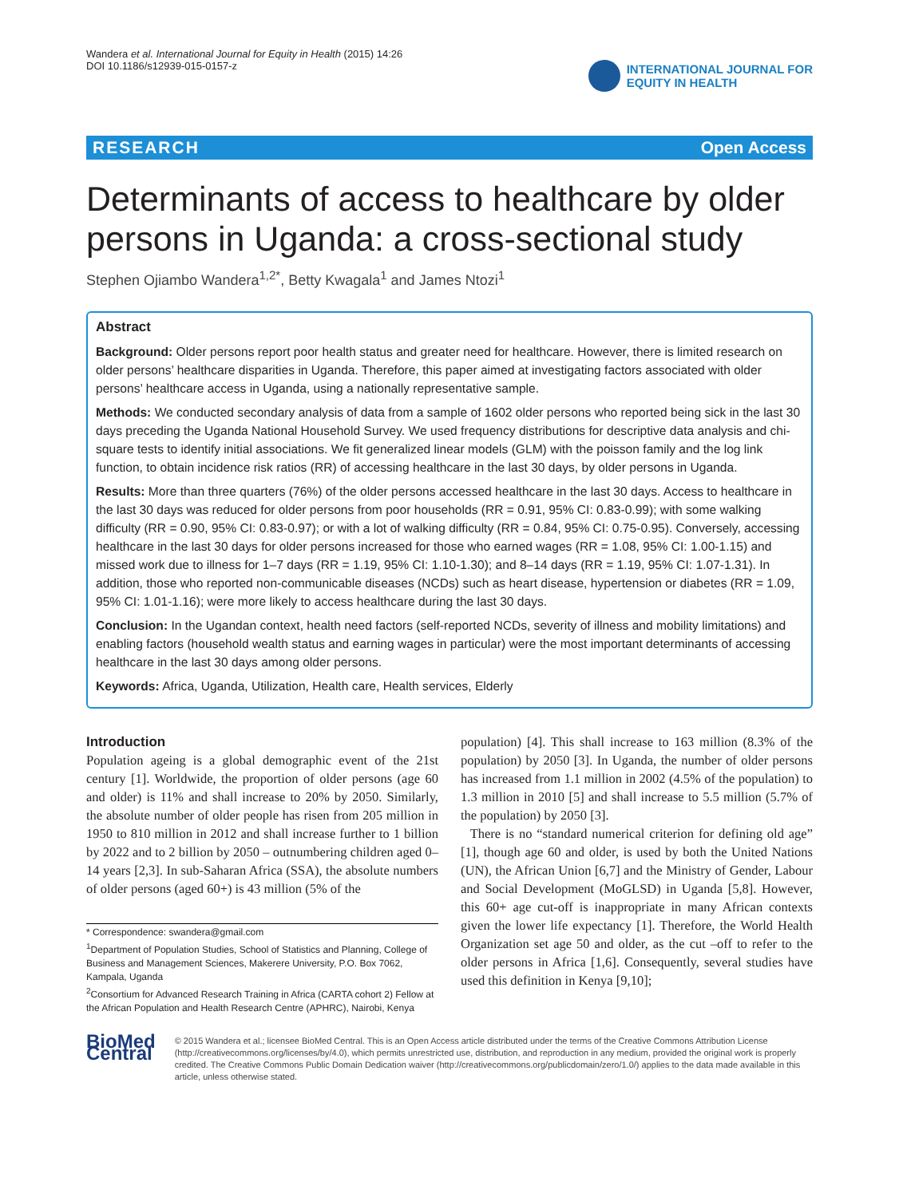Wandera et al. International Journal for Equity in Health (2015) 14:26
DOI 10.1186/s12939-015-0157-z
INTERNATIONAL JOURNAL FOR
EQUITY IN HEALTH
RESEARCH Open Access
Determinants of access to healthcare by older persons in Uganda: a cross-sectional study
Stephen Ojiambo Wandera<sup>1,2*</sup>, Betty Kwagala<sup>1</sup> and James Ntozi<sup>1</sup>
Abstract
Background: Older persons report poor health status and greater need for healthcare. However, there is limited research on older persons’ healthcare disparities in Uganda. Therefore, this paper aimed at investigating factors associated with older persons’ healthcare access in Uganda, using a nationally representative sample.
Methods: We conducted secondary analysis of data from a sample of 1602 older persons who reported being sick in the last 30 days preceding the Uganda National Household Survey. We used frequency distributions for descriptive data analysis and chi-square tests to identify initial associations. We fit generalized linear models (GLM) with the poisson family and the log link function, to obtain incidence risk ratios (RR) of accessing healthcare in the last 30 days, by older persons in Uganda.
Results: More than three quarters (76%) of the older persons accessed healthcare in the last 30 days. Access to healthcare in the last 30 days was reduced for older persons from poor households (RR = 0.91, 95% CI: 0.83-0.99); with some walking difficulty (RR = 0.90, 95% CI: 0.83-0.97); or with a lot of walking difficulty (RR = 0.84, 95% CI: 0.75-0.95). Conversely, accessing healthcare in the last 30 days for older persons increased for those who earned wages (RR = 1.08, 95% CI: 1.00-1.15) and missed work due to illness for 1–7 days (RR = 1.19, 95% CI: 1.10-1.30); and 8–14 days (RR = 1.19, 95% CI: 1.07-1.31). In addition, those who reported non-communicable diseases (NCDs) such as heart disease, hypertension or diabetes (RR = 1.09, 95% CI: 1.01-1.16); were more likely to access healthcare during the last 30 days.
Conclusion: In the Ugandan context, health need factors (self-reported NCDs, severity of illness and mobility limitations) and enabling factors (household wealth status and earning wages in particular) were the most important determinants of accessing healthcare in the last 30 days among older persons.
Keywords: Africa, Uganda, Utilization, Health care, Health services, Elderly
Introduction
Population ageing is a global demographic event of the 21st century [1]. Worldwide, the proportion of older persons (age 60 and older) is 11% and shall increase to 20% by 2050. Similarly, the absolute number of older people has risen from 205 million in 1950 to 810 million in 2012 and shall increase further to 1 billion by 2022 and to 2 billion by 2050 – outnumbering children aged 0–14 years [2,3]. In sub-Saharan Africa (SSA), the absolute numbers of older persons (aged 60+) is 43 million (5% of the
* Correspondence: swandera@gmail.com
<sup>1</sup> Department of Population Studies, School of Statistics and Planning, College of Business and Management Sciences, Makerere University, P.O. Box 7062, Kampala, Uganda
<sup>2</sup> Consortium for Advanced Research Training in Africa (CARTA cohort 2) Fellow at the African Population and Health Research Centre (APHRC), Nairobi, Kenya
population) [4]. This shall increase to 163 million (8.3% of the population) by 2050 [3]. In Uganda, the number of older persons has increased from 1.1 million in 2002 (4.5% of the population) to 1.3 million in 2010 [5] and shall increase to 5.5 million (5.7% of the population) by 2050 [3].
There is no “standard numerical criterion for defining old age” [1], though age 60 and older, is used by both the United Nations (UN), the African Union [6,7] and the Ministry of Gender, Labour and Social Development (MoGLSD) in Uganda [5,8]. However, this 60+ age cut-off is inappropriate in many African contexts given the lower life expectancy [1]. Therefore, the World Health Organization set age 50 and older, as the cut –off to refer to the older persons in Africa [1,6]. Consequently, several studies have used this definition in Kenya [9,10];
BioMed Central
© 2015 Wandera et al.; licensee BioMed Central. This is an Open Access article distributed under the terms of the Creative Commons Attribution License (http://creativecommons.org/licenses/by/4.0), which permits unrestricted use, distribution, and reproduction in any medium, provided the original work is properly credited. The Creative Commons Public Domain Dedication waiver (http://creativecommons.org/publicdomain/zero/1.0/) applies to the data made available in this article, unless otherwise stated.